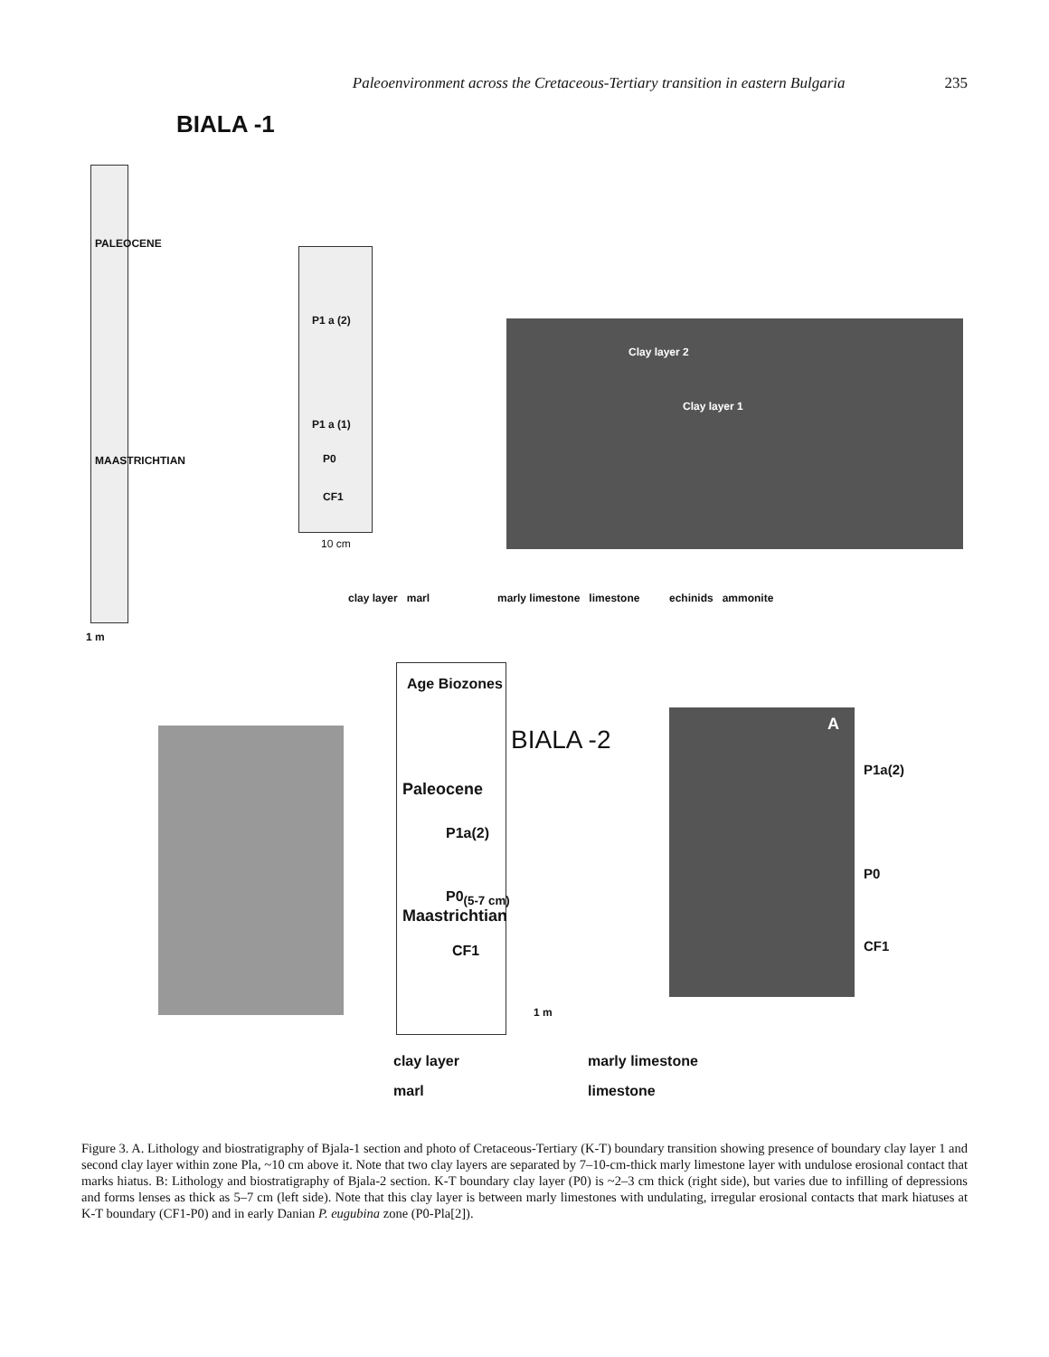Paleoenvironment across the Cretaceous-Tertiary transition in eastern Bulgaria 235
BIALA -1
PALEOCENE
MAASTRICHTIAN
P1 a (2)
P1 a (1)
P0
CF1
10 cm
Clay layer 2
Clay layer 1
clay layer marl marly limestone limestone echinids ammonite
1 m
Age Biozones
BIALA -2
Paleocene
P1a(2)
Maastrichtian
P0<sub>(5-7 cm)</sub>
CF1
1 m
A
P1a(2)
P0
CF1
clay layer marly limestone
marl limestone
Figure 3. A. Lithology and biostratigraphy of Bjala-1 section and photo of Cretaceous-Tertiary (K-T) boundary transition showing presence of boundary clay layer 1 and second clay layer within zone Pla, ~10 cm above it. Note that two clay layers are separated by 7–10-cm-thick marly limestone layer with undulose erosional contact that marks hiatus. B: Lithology and biostratigraphy of Bjala-2 section. K-T boundary clay layer (P0) is ~2–3 cm thick (right side), but varies due to infilling of depressions and forms lenses as thick as 5–7 cm (left side). Note that this clay layer is between marly limestones with undulating, irregular erosional contacts that mark hiatuses at K-T boundary (CF1-P0) and in early Danian P. eugubina zone (P0-Pla[2]).